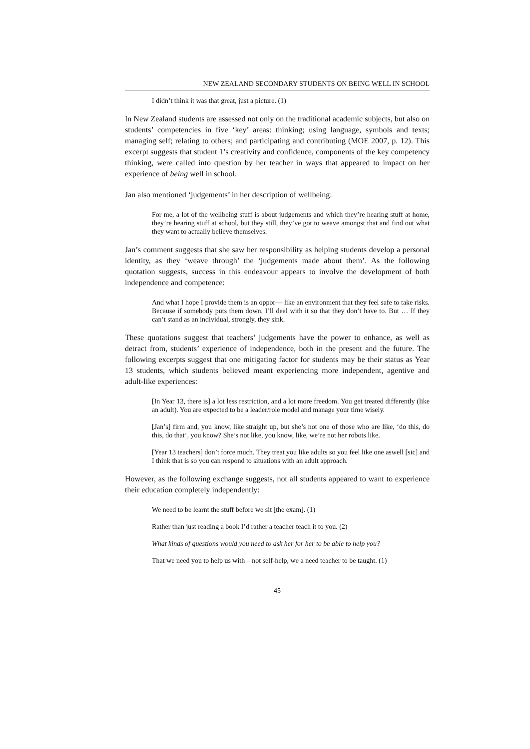NEW ZEALAND SECONDARY STUDENTS ON BEING WELL IN SCHOOL
I didn’t think it was that great, just a picture. (1)
In New Zealand students are assessed not only on the traditional academic subjects, but also on students’ competencies in five ‘key’ areas: thinking; using language, symbols and texts; managing self; relating to others; and participating and contributing (MOE 2007, p. 12). This excerpt suggests that student 1’s creativity and confidence, components of the key competency thinking, were called into question by her teacher in ways that appeared to impact on her experience of being well in school.
Jan also mentioned ‘judgements’ in her description of wellbeing:
For me, a lot of the wellbeing stuff is about judgements and which they’re hearing stuff at home, they’re hearing stuff at school, but they still, they’ve got to weave amongst that and find out what they want to actually believe themselves.
Jan’s comment suggests that she saw her responsibility as helping students develop a personal identity, as they ‘weave through’ the ‘judgements made about them’. As the following quotation suggests, success in this endeavour appears to involve the development of both independence and competence:
And what I hope I provide them is an oppor— like an environment that they feel safe to take risks. Because if somebody puts them down, I’ll deal with it so that they don’t have to. But … If they can’t stand as an individual, strongly, they sink.
These quotations suggest that teachers’ judgements have the power to enhance, as well as detract from, students’ experience of independence, both in the present and the future. The following excerpts suggest that one mitigating factor for students may be their status as Year 13 students, which students believed meant experiencing more independent, agentive and adult-like experiences:
[In Year 13, there is] a lot less restriction, and a lot more freedom. You get treated differently (like an adult). You are expected to be a leader/role model and manage your time wisely.
[Jan’s] firm and, you know, like straight up, but she’s not one of those who are like, ‘do this, do this, do that’, you know? She’s not like, you know, like, we’re not her robots like.
[Year 13 teachers] don’t force much. They treat you like adults so you feel like one aswell [sic] and I think that is so you can respond to situations with an adult approach.
However, as the following exchange suggests, not all students appeared to want to experience their education completely independently:
We need to be learnt the stuff before we sit [the exam]. (1)
Rather than just reading a book I’d rather a teacher teach it to you. (2)
What kinds of questions would you need to ask her for her to be able to help you?
That we need you to help us with – not self-help, we a need teacher to be taught. (1)
45